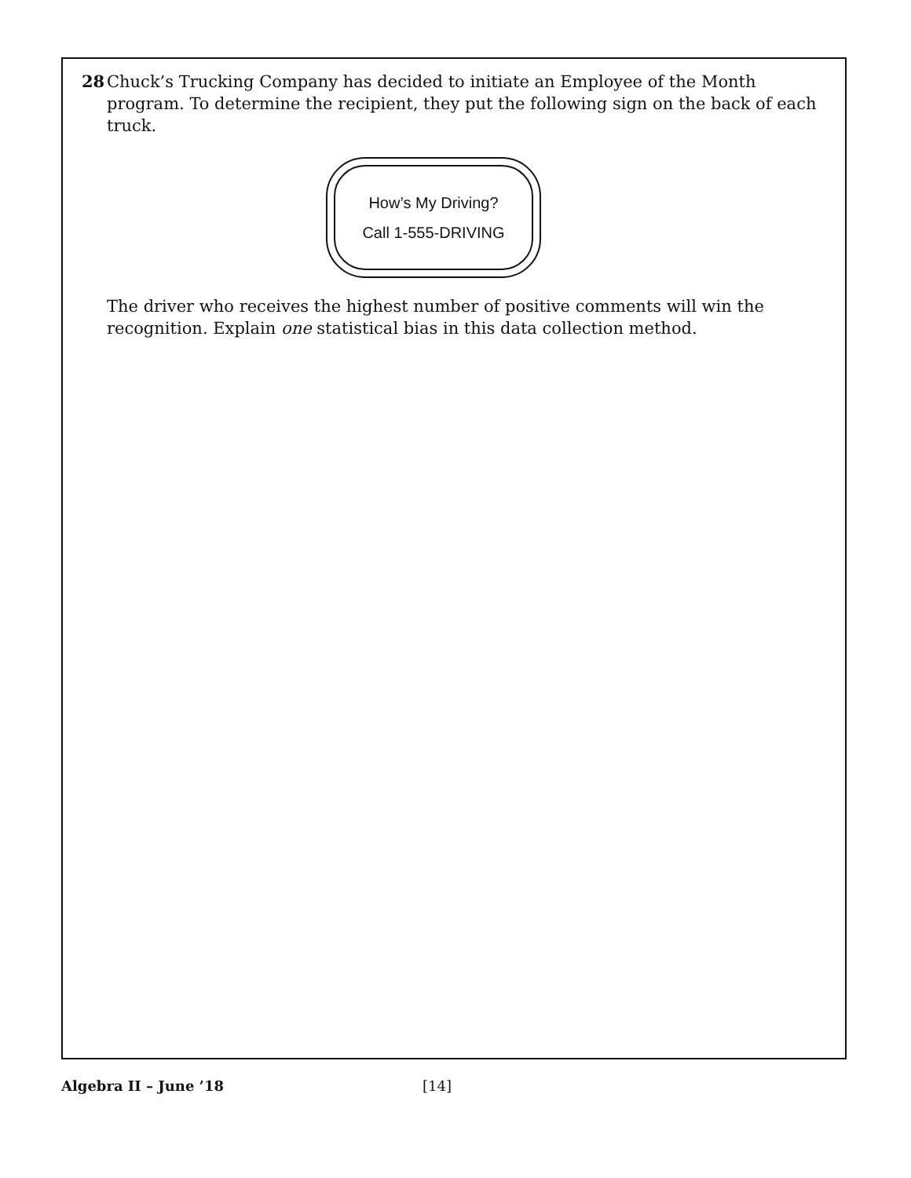28 Chuck’s Trucking Company has decided to initiate an Employee of the Month program. To determine the recipient, they put the following sign on the back of each truck.
How’s My Driving?
Call 1-555-DRIVING
The driver who receives the highest number of positive comments will win the recognition. Explain one statistical bias in this data collection method.
Algebra II – June ’18 [14]